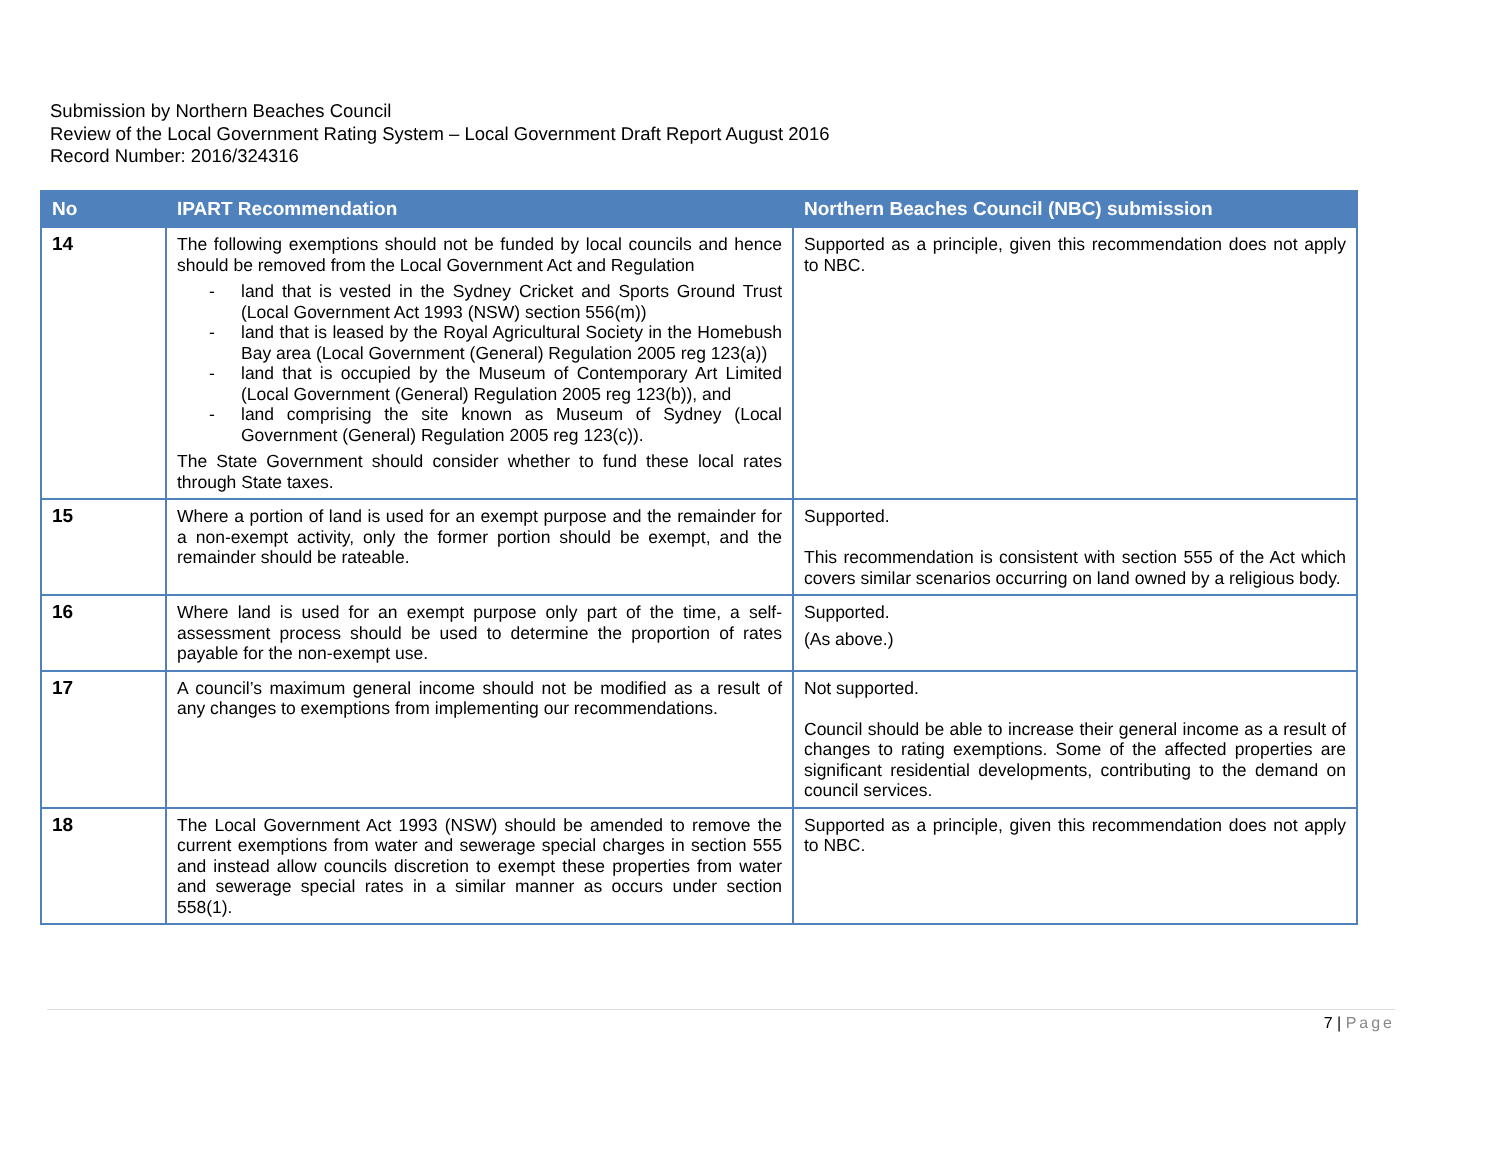Submission by Northern Beaches Council
Review of the Local Government Rating System – Local Government Draft Report August 2016
Record Number: 2016/324316
| No | IPART Recommendation | Northern Beaches Council (NBC) submission |
| --- | --- | --- |
| 14 | The following exemptions should not be funded by local councils and hence should be removed from the Local Government Act and Regulation - land that is vested in the Sydney Cricket and Sports Ground Trust (Local Government Act 1993 (NSW) section 556(m)) - land that is leased by the Royal Agricultural Society in the Homebush Bay area (Local Government (General) Regulation 2005 reg 123(a)) - land that is occupied by the Museum of Contemporary Art Limited (Local Government (General) Regulation 2005 reg 123(b)), and - land comprising the site known as Museum of Sydney (Local Government (General) Regulation 2005 reg 123(c)). The State Government should consider whether to fund these local rates through State taxes. | Supported as a principle, given this recommendation does not apply to NBC. |
| 15 | Where a portion of land is used for an exempt purpose and the remainder for a non-exempt activity, only the former portion should be exempt, and the remainder should be rateable. | Supported. This recommendation is consistent with section 555 of the Act which covers similar scenarios occurring on land owned by a religious body. |
| 16 | Where land is used for an exempt purpose only part of the time, a self-assessment process should be used to determine the proportion of rates payable for the non-exempt use. | Supported. (As above.) |
| 17 | A council’s maximum general income should not be modified as a result of any changes to exemptions from implementing our recommendations. | Not supported. Council should be able to increase their general income as a result of changes to rating exemptions. Some of the affected properties are significant residential developments, contributing to the demand on council services. |
| 18 | The Local Government Act 1993 (NSW) should be amended to remove the current exemptions from water and sewerage special charges in section 555 and instead allow councils discretion to exempt these properties from water and sewerage special rates in a similar manner as occurs under section 558(1). | Supported as a principle, given this recommendation does not apply to NBC. |
7 | Page